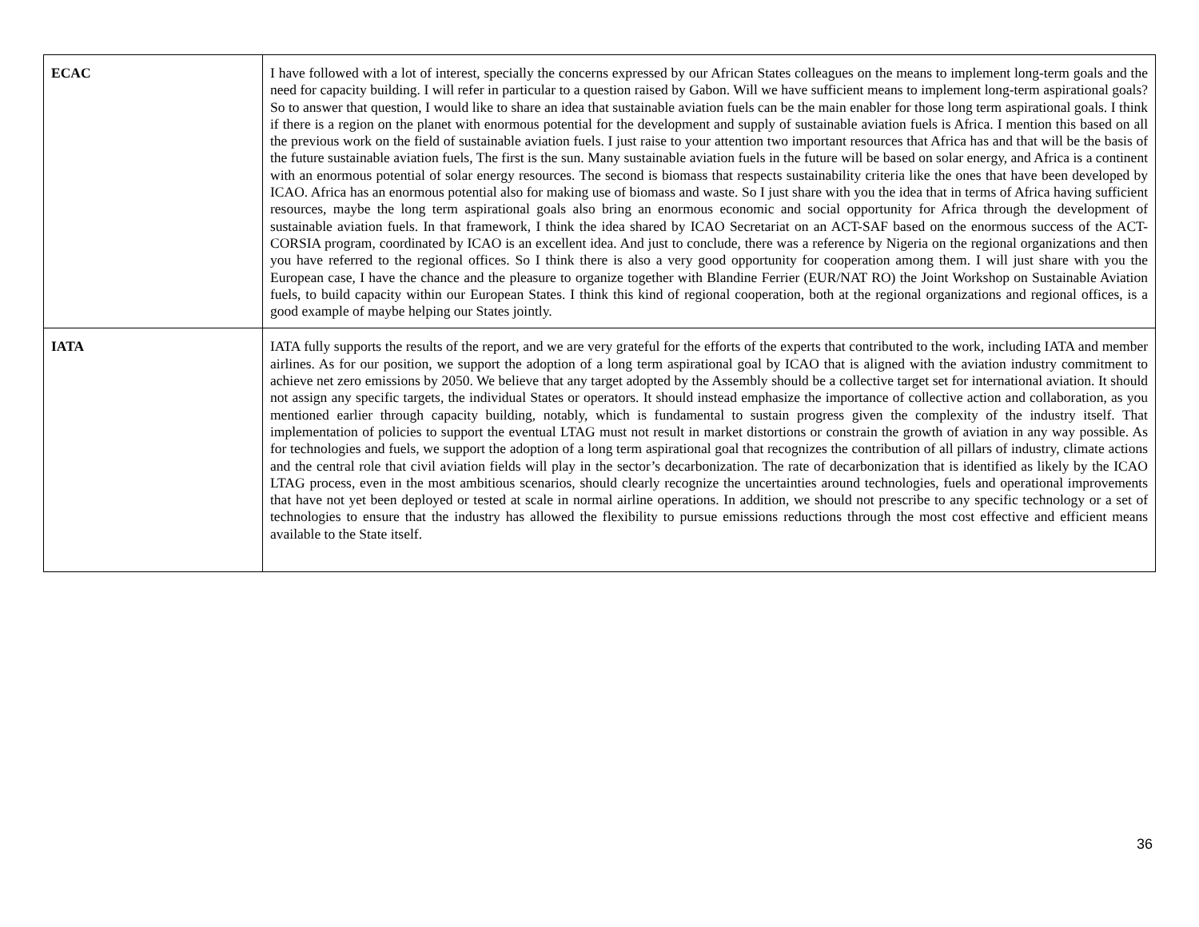| ECAC | I have followed with a lot of interest, specially the concerns expressed by our African States colleagues on the means to implement long-term goals and the need for capacity building. I will refer in particular to a question raised by Gabon. Will we have sufficient means to implement long-term aspirational goals? So to answer that question, I would like to share an idea that sustainable aviation fuels can be the main enabler for those long term aspirational goals. I think if there is a region on the planet with enormous potential for the development and supply of sustainable aviation fuels is Africa. I mention this based on all the previous work on the field of sustainable aviation fuels. I just raise to your attention two important resources that Africa has and that will be the basis of the future sustainable aviation fuels, The first is the sun. Many sustainable aviation fuels in the future will be based on solar energy, and Africa is a continent with an enormous potential of solar energy resources. The second is biomass that respects sustainability criteria like the ones that have been developed by ICAO. Africa has an enormous potential also for making use of biomass and waste. So I just share with you the idea that in terms of Africa having sufficient resources, maybe the long term aspirational goals also bring an enormous economic and social opportunity for Africa through the development of sustainable aviation fuels. In that framework, I think the idea shared by ICAO Secretariat on an ACT-SAF based on the enormous success of the ACT-CORSIA program, coordinated by ICAO is an excellent idea. And just to conclude, there was a reference by Nigeria on the regional organizations and then you have referred to the regional offices. So I think there is also a very good opportunity for cooperation among them. I will just share with you the European case, I have the chance and the pleasure to organize together with Blandine Ferrier (EUR/NAT RO) the Joint Workshop on Sustainable Aviation fuels, to build capacity within our European States. I think this kind of regional cooperation, both at the regional organizations and regional offices, is a good example of maybe helping our States jointly. |
| IATA | IATA fully supports the results of the report, and we are very grateful for the efforts of the experts that contributed to the work, including IATA and member airlines. As for our position, we support the adoption of a long term aspirational goal by ICAO that is aligned with the aviation industry commitment to achieve net zero emissions by 2050. We believe that any target adopted by the Assembly should be a collective target set for international aviation. It should not assign any specific targets, the individual States or operators. It should instead emphasize the importance of collective action and collaboration, as you mentioned earlier through capacity building, notably, which is fundamental to sustain progress given the complexity of the industry itself. That implementation of policies to support the eventual LTAG must not result in market distortions or constrain the growth of aviation in any way possible. As for technologies and fuels, we support the adoption of a long term aspirational goal that recognizes the contribution of all pillars of industry, climate actions and the central role that civil aviation fields will play in the sector’s decarbonization. The rate of decarbonization that is identified as likely by the ICAO LTAG process, even in the most ambitious scenarios, should clearly recognize the uncertainties around technologies, fuels and operational improvements that have not yet been deployed or tested at scale in normal airline operations. In addition, we should not prescribe to any specific technology or a set of technologies to ensure that the industry has allowed the flexibility to pursue emissions reductions through the most cost effective and efficient means available to the State itself. |
36